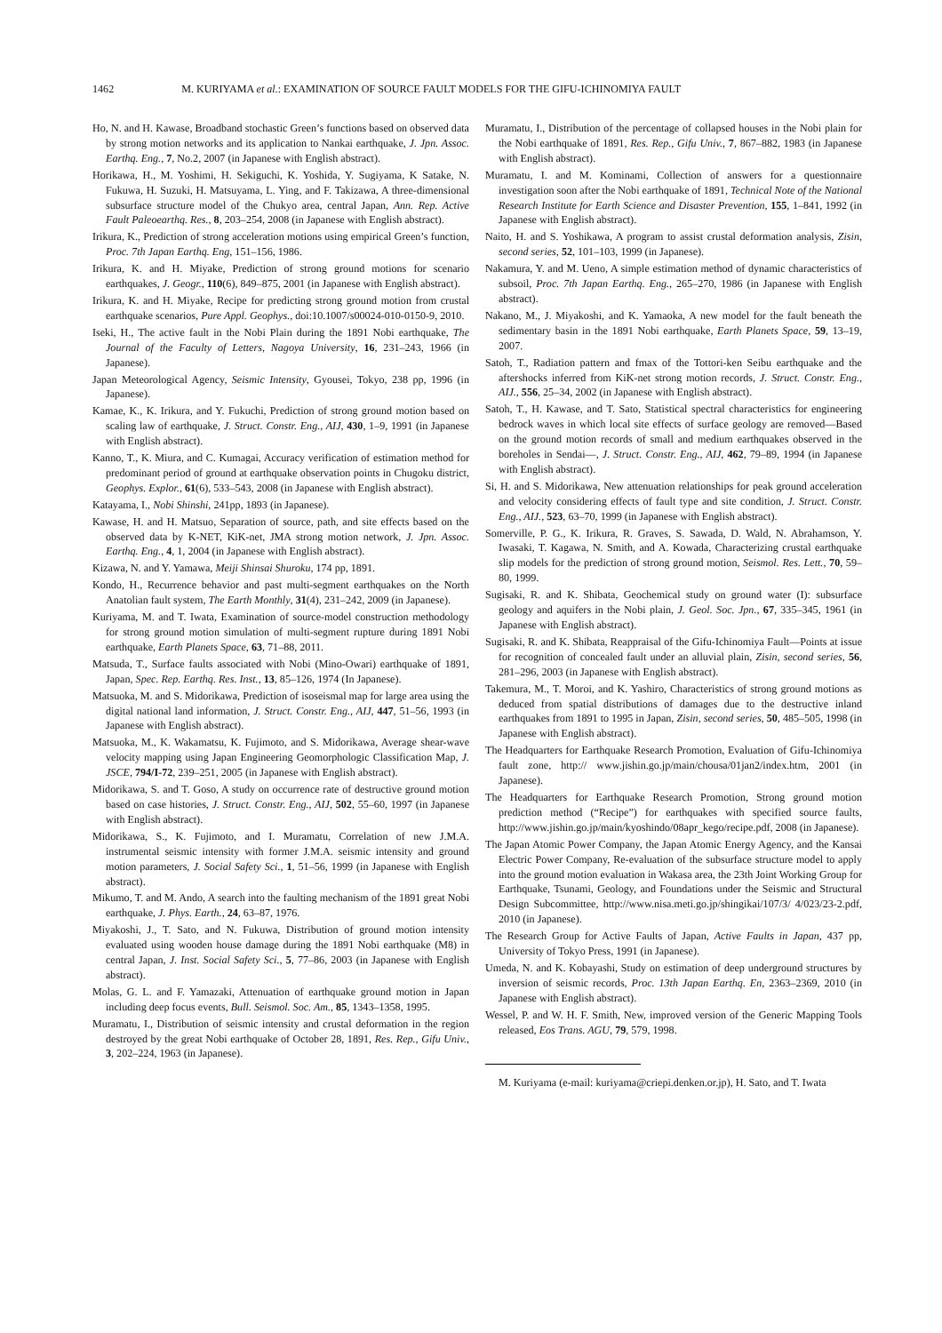1462 M. KURIYAMA et al.: EXAMINATION OF SOURCE FAULT MODELS FOR THE GIFU-ICHINOMIYA FAULT
Ho, N. and H. Kawase, Broadband stochastic Green’s functions based on observed data by strong motion networks and its application to Nankai earthquake, J. Jpn. Assoc. Earthq. Eng., 7, No.2, 2007 (in Japanese with English abstract).
Horikawa, H., M. Yoshimi, H. Sekiguchi, K. Yoshida, Y. Sugiyama, K Satake, N. Fukuwa, H. Suzuki, H. Matsuyama, L. Ying, and F. Takizawa, A three-dimensional subsurface structure model of the Chukyo area, central Japan, Ann. Rep. Active Fault Paleoearthq. Res., 8, 203–254, 2008 (in Japanese with English abstract).
Irikura, K., Prediction of strong acceleration motions using empirical Green’s function, Proc. 7th Japan Earthq. Eng, 151–156, 1986.
Irikura, K. and H. Miyake, Prediction of strong ground motions for scenario earthquakes, J. Geogr., 110(6), 849–875, 2001 (in Japanese with English abstract).
Irikura, K. and H. Miyake, Recipe for predicting strong ground motion from crustal earthquake scenarios, Pure Appl. Geophys., doi:10.1007/s00024-010-0150-9, 2010.
Iseki, H., The active fault in the Nobi Plain during the 1891 Nobi earthquake, The Journal of the Faculty of Letters, Nagoya University, 16, 231–243, 1966 (in Japanese).
Japan Meteorological Agency, Seismic Intensity, Gyousei, Tokyo, 238 pp, 1996 (in Japanese).
Kamae, K., K. Irikura, and Y. Fukuchi, Prediction of strong ground motion based on scaling law of earthquake, J. Struct. Constr. Eng., AIJ, 430, 1–9, 1991 (in Japanese with English abstract).
Kanno, T., K. Miura, and C. Kumagai, Accuracy verification of estimation method for predominant period of ground at earthquake observation points in Chugoku district, Geophys. Explor., 61(6), 533–543, 2008 (in Japanese with English abstract).
Katayama, I., Nobi Shinshi, 241pp, 1893 (in Japanese).
Kawase, H. and H. Matsuo, Separation of source, path, and site effects based on the observed data by K-NET, KiK-net, JMA strong motion network, J. Jpn. Assoc. Earthq. Eng., 4, 1, 2004 (in Japanese with English abstract).
Kizawa, N. and Y. Yamawa, Meiji Shinsai Shuroku, 174 pp, 1891.
Kondo, H., Recurrence behavior and past multi-segment earthquakes on the North Anatolian fault system, The Earth Monthly, 31(4), 231–242, 2009 (in Japanese).
Kuriyama, M. and T. Iwata, Examination of source-model construction methodology for strong ground motion simulation of multi-segment rupture during 1891 Nobi earthquake, Earth Planets Space, 63, 71–88, 2011.
Matsuda, T., Surface faults associated with Nobi (Mino-Owari) earthquake of 1891, Japan, Spec. Rep. Earthq. Res. Inst., 13, 85–126, 1974 (In Japanese).
Matsuoka, M. and S. Midorikawa, Prediction of isoseismal map for large area using the digital national land information, J. Struct. Constr. Eng., AIJ, 447, 51–56, 1993 (in Japanese with English abstract).
Matsuoka, M., K. Wakamatsu, K. Fujimoto, and S. Midorikawa, Average shear-wave velocity mapping using Japan Engineering Geomorphologic Classification Map, J. JSCE, 794/I-72, 239–251, 2005 (in Japanese with English abstract).
Midorikawa, S. and T. Goso, A study on occurrence rate of destructive ground motion based on case histories, J. Struct. Constr. Eng., AIJ, 502, 55–60, 1997 (in Japanese with English abstract).
Midorikawa, S., K. Fujimoto, and I. Muramatu, Correlation of new J.M.A. instrumental seismic intensity with former J.M.A. seismic intensity and ground motion parameters, J. Social Safety Sci., 1, 51–56, 1999 (in Japanese with English abstract).
Mikumo, T. and M. Ando, A search into the faulting mechanism of the 1891 great Nobi earthquake, J. Phys. Earth., 24, 63–87, 1976.
Miyakoshi, J., T. Sato, and N. Fukuwa, Distribution of ground motion intensity evaluated using wooden house damage during the 1891 Nobi earthquake (M8) in central Japan, J. Inst. Social Safety Sci., 5, 77–86, 2003 (in Japanese with English abstract).
Molas, G. L. and F. Yamazaki, Attenuation of earthquake ground motion in Japan including deep focus events, Bull. Seismol. Soc. Am., 85, 1343–1358, 1995.
Muramatu, I., Distribution of seismic intensity and crustal deformation in the region destroyed by the great Nobi earthquake of October 28, 1891, Res. Rep., Gifu Univ., 3, 202–224, 1963 (in Japanese).
Muramatu, I., Distribution of the percentage of collapsed houses in the Nobi plain for the Nobi earthquake of 1891, Res. Rep., Gifu Univ., 7, 867–882, 1983 (in Japanese with English abstract).
Muramatu, I. and M. Kominami, Collection of answers for a questionnaire investigation soon after the Nobi earthquake of 1891, Technical Note of the National Research Institute for Earth Science and Disaster Prevention, 155, 1–841, 1992 (in Japanese with English abstract).
Naito, H. and S. Yoshikawa, A program to assist crustal deformation analysis, Zisin, second series, 52, 101–103, 1999 (in Japanese).
Nakamura, Y. and M. Ueno, A simple estimation method of dynamic characteristics of subsoil, Proc. 7th Japan Earthq. Eng., 265–270, 1986 (in Japanese with English abstract).
Nakano, M., J. Miyakoshi, and K. Yamaoka, A new model for the fault beneath the sedimentary basin in the 1891 Nobi earthquake, Earth Planets Space, 59, 13–19, 2007.
Satoh, T., Radiation pattern and fmax of the Tottori-ken Seibu earthquake and the aftershocks inferred from KiK-net strong motion records, J. Struct. Constr. Eng., AIJ., 556, 25–34, 2002 (in Japanese with English abstract).
Satoh, T., H. Kawase, and T. Sato, Statistical spectral characteristics for engineering bedrock waves in which local site effects of surface geology are removed—Based on the ground motion records of small and medium earthquakes observed in the boreholes in Sendai—, J. Struct. Constr. Eng., AIJ, 462, 79–89, 1994 (in Japanese with English abstract).
Si, H. and S. Midorikawa, New attenuation relationships for peak ground acceleration and velocity considering effects of fault type and site condition, J. Struct. Constr. Eng., AIJ., 523, 63–70, 1999 (in Japanese with English abstract).
Somerville, P. G., K. Irikura, R. Graves, S. Sawada, D. Wald, N. Abrahamson, Y. Iwasaki, T. Kagawa, N. Smith, and A. Kowada, Characterizing crustal earthquake slip models for the prediction of strong ground motion, Seismol. Res. Lett., 70, 59–80, 1999.
Sugisaki, R. and K. Shibata, Geochemical study on ground water (I): subsurface geology and aquifers in the Nobi plain, J. Geol. Soc. Jpn., 67, 335–345, 1961 (in Japanese with English abstract).
Sugisaki, R. and K. Shibata, Reappraisal of the Gifu-Ichinomiya Fault—Points at issue for recognition of concealed fault under an alluvial plain, Zisin, second series, 56, 281–296, 2003 (in Japanese with English abstract).
Takemura, M., T. Moroi, and K. Yashiro, Characteristics of strong ground motions as deduced from spatial distributions of damages due to the destructive inland earthquakes from 1891 to 1995 in Japan, Zisin, second series, 50, 485–505, 1998 (in Japanese with English abstract).
The Headquarters for Earthquake Research Promotion, Evaluation of Gifu-Ichinomiya fault zone, http:// www.jishin.go.jp/main/chousa/01jan2/index.htm, 2001 (in Japanese).
The Headquarters for Earthquake Research Promotion, Strong ground motion prediction method (“Recipe”) for earthquakes with specified source faults, http://www.jishin.go.jp/main/kyoshindo/08apr_kego/recipe.pdf, 2008 (in Japanese).
The Japan Atomic Power Company, the Japan Atomic Energy Agency, and the Kansai Electric Power Company, Re-evaluation of the subsurface structure model to apply into the ground motion evaluation in Wakasa area, the 23th Joint Working Group for Earthquake, Tsunami, Geology, and Foundations under the Seismic and Structural Design Subcommittee, http://www.nisa.meti.go.jp/shingikai/107/3/ 4/023/23-2.pdf, 2010 (in Japanese).
The Research Group for Active Faults of Japan, Active Faults in Japan, 437 pp, University of Tokyo Press, 1991 (in Japanese).
Umeda, N. and K. Kobayashi, Study on estimation of deep underground structures by inversion of seismic records, Proc. 13th Japan Earthq. En, 2363–2369, 2010 (in Japanese with English abstract).
Wessel, P. and W. H. F. Smith, New, improved version of the Generic Mapping Tools released, Eos Trans. AGU, 79, 579, 1998.
M. Kuriyama (e-mail: kuriyama@criepi.denken.or.jp), H. Sato, and T. Iwata